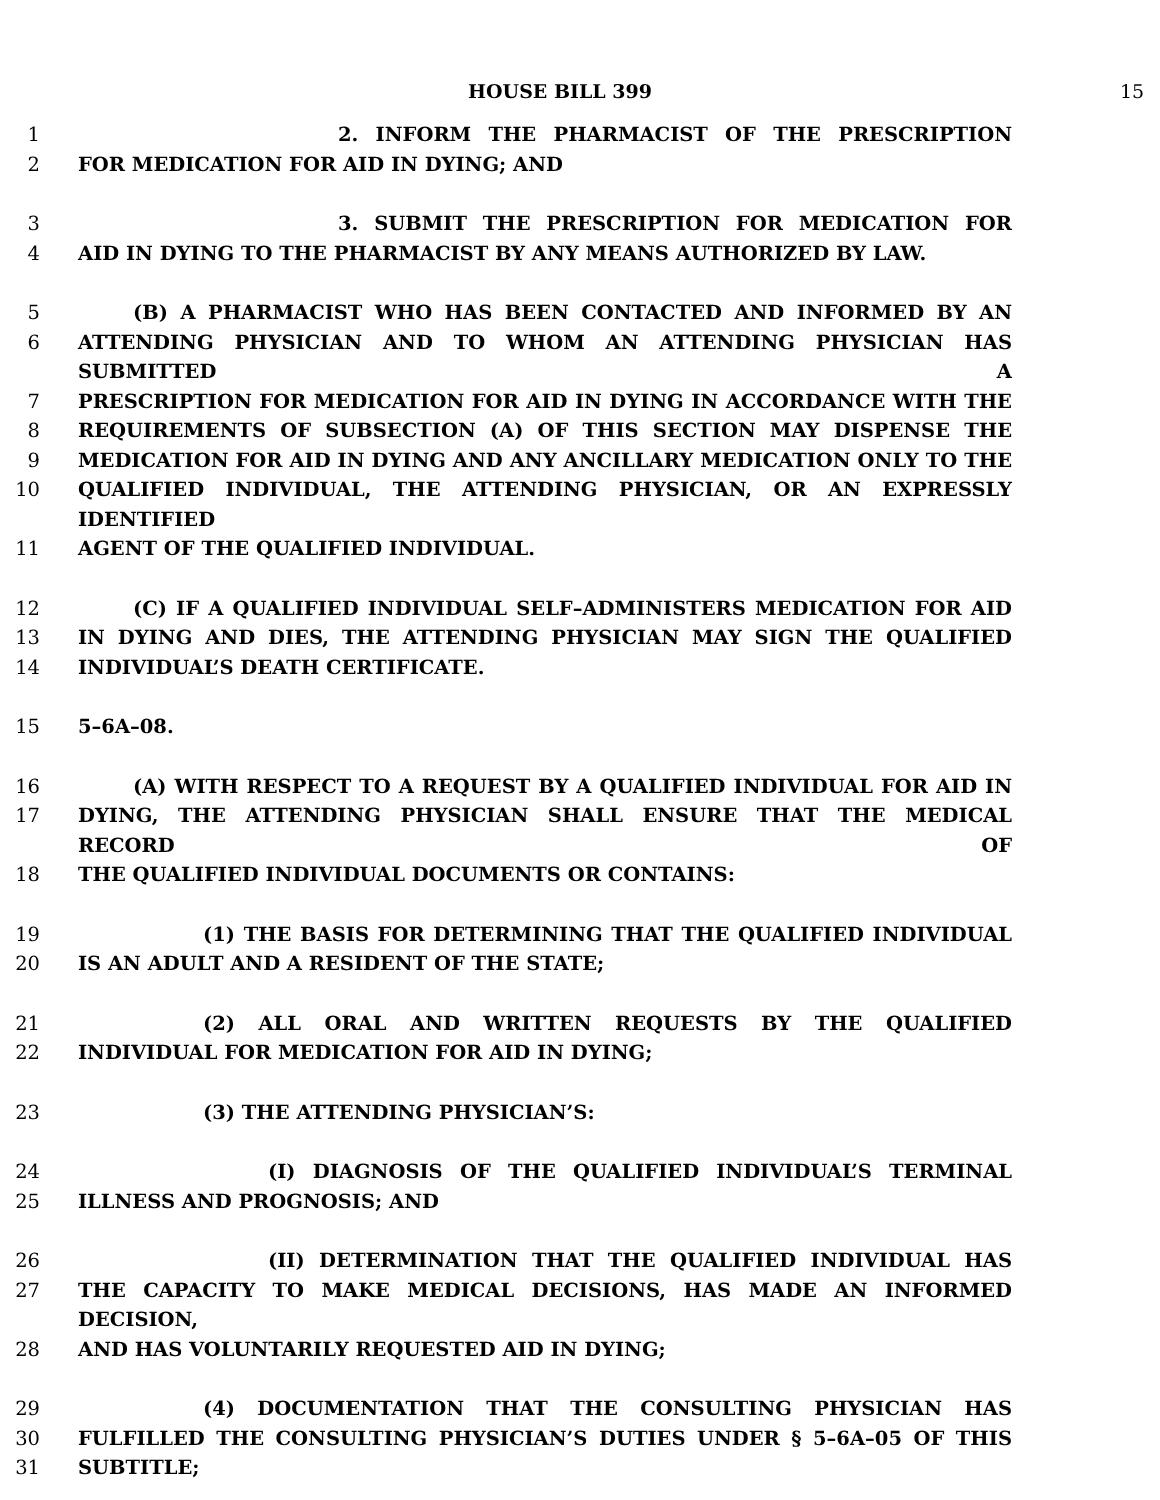HOUSE BILL 399 15
1 2. INFORM THE PHARMACIST OF THE PRESCRIPTION
2 FOR MEDICATION FOR AID IN DYING; AND
3 3. SUBMIT THE PRESCRIPTION FOR MEDICATION FOR
4 AID IN DYING TO THE PHARMACIST BY ANY MEANS AUTHORIZED BY LAW.
5 (B) A PHARMACIST WHO HAS BEEN CONTACTED AND INFORMED BY AN
6 ATTENDING PHYSICIAN AND TO WHOM AN ATTENDING PHYSICIAN HAS SUBMITTED A
7 PRESCRIPTION FOR MEDICATION FOR AID IN DYING IN ACCORDANCE WITH THE
8 REQUIREMENTS OF SUBSECTION (A) OF THIS SECTION MAY DISPENSE THE
9 MEDICATION FOR AID IN DYING AND ANY ANCILLARY MEDICATION ONLY TO THE
10 QUALIFIED INDIVIDUAL, THE ATTENDING PHYSICIAN, OR AN EXPRESSLY IDENTIFIED
11 AGENT OF THE QUALIFIED INDIVIDUAL.
12 (C) IF A QUALIFIED INDIVIDUAL SELF–ADMINISTERS MEDICATION FOR AID
13 IN DYING AND DIES, THE ATTENDING PHYSICIAN MAY SIGN THE QUALIFIED
14 INDIVIDUAL’S DEATH CERTIFICATE.
15 5–6A–08.
16 (A) WITH RESPECT TO A REQUEST BY A QUALIFIED INDIVIDUAL FOR AID IN
17 DYING, THE ATTENDING PHYSICIAN SHALL ENSURE THAT THE MEDICAL RECORD OF
18 THE QUALIFIED INDIVIDUAL DOCUMENTS OR CONTAINS:
19 (1) THE BASIS FOR DETERMINING THAT THE QUALIFIED INDIVIDUAL
20 IS AN ADULT AND A RESIDENT OF THE STATE;
21 (2) ALL ORAL AND WRITTEN REQUESTS BY THE QUALIFIED
22 INDIVIDUAL FOR MEDICATION FOR AID IN DYING;
23 (3) THE ATTENDING PHYSICIAN’S:
24 (I) DIAGNOSIS OF THE QUALIFIED INDIVIDUAL’S TERMINAL
25 ILLNESS AND PROGNOSIS; AND
26 (II) DETERMINATION THAT THE QUALIFIED INDIVIDUAL HAS
27 THE CAPACITY TO MAKE MEDICAL DECISIONS, HAS MADE AN INFORMED DECISION,
28 AND HAS VOLUNTARILY REQUESTED AID IN DYING;
29 (4) DOCUMENTATION THAT THE CONSULTING PHYSICIAN HAS
30 FULFILLED THE CONSULTING PHYSICIAN’S DUTIES UNDER § 5–6A–05 OF THIS
31 SUBTITLE;